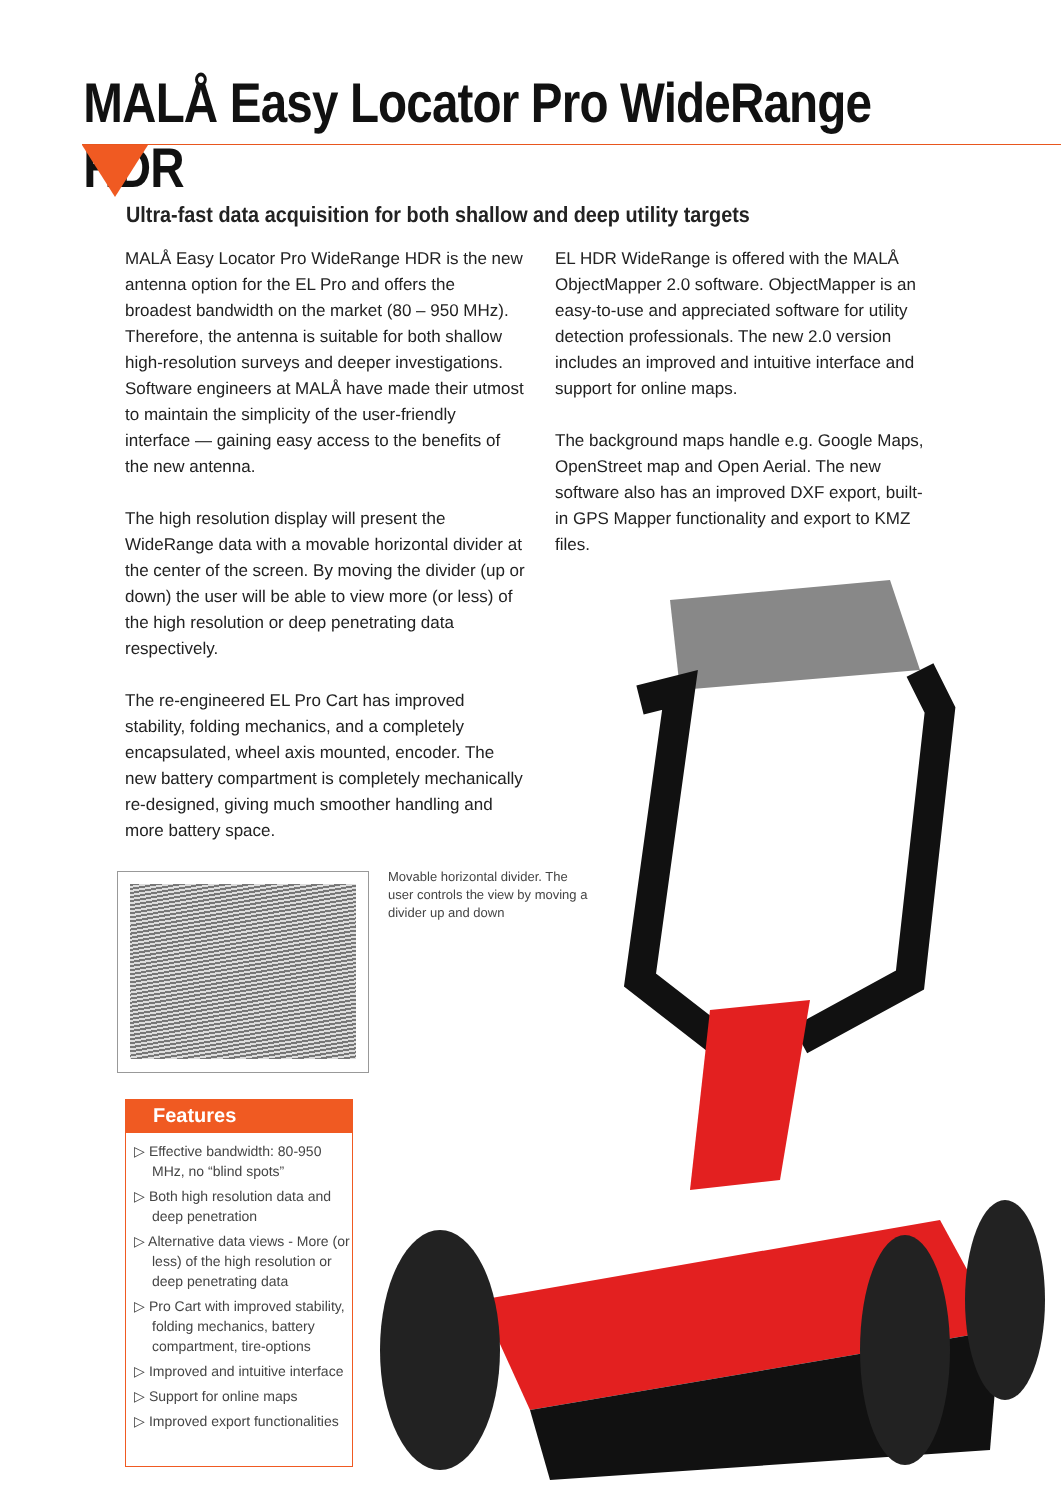MALÅ Easy Locator Pro WideRange HDR
Ultra-fast data acquisition for both shallow and deep utility targets
MALÅ Easy Locator Pro WideRange HDR is the new antenna option for the EL Pro and offers the broadest bandwidth on the market (80 – 950 MHz). Therefore, the antenna is suitable for both shallow high-resolution surveys and deeper investigations. Software engineers at MALÅ have made their utmost to maintain the simplicity of the user-friendly interface — gaining easy access to the benefits of the new antenna.
The high resolution display will present the WideRange data with a movable horizontal divider at the center of the screen. By moving the divider (up or down) the user will be able to view more (or less) of the high resolution or deep penetrating data respectively.
The re-engineered EL Pro Cart has improved stability, folding mechanics, and a completely encapsulated, wheel axis mounted, encoder. The new battery compartment is completely mechanically re-designed, giving much smoother handling and more battery space.
EL HDR WideRange is offered with the MALÅ ObjectMapper 2.0 software. ObjectMapper is an easy-to-use and appreciated software for utility detection professionals. The new 2.0 version includes an improved and intuitive interface and support for online maps.
The background maps handle e.g. Google Maps, OpenStreet map and Open Aerial. The new software also has an improved DXF export, built-in GPS Mapper functionality and export to KMZ files.
Movable horizontal divider. The user controls the view by moving a divider up and down
Features
▷ Effective bandwidth: 80-950 MHz, no “blind spots”
▷ Both high resolution data and deep penetration
▷ Alternative data views - More (or less) of the high resolution or deep penetrating data
▷ Pro Cart with improved stability, folding mechanics, battery compartment, tire-options
▷ Improved and intuitive interface
▷ Support for online maps
▷ Improved export functionalities